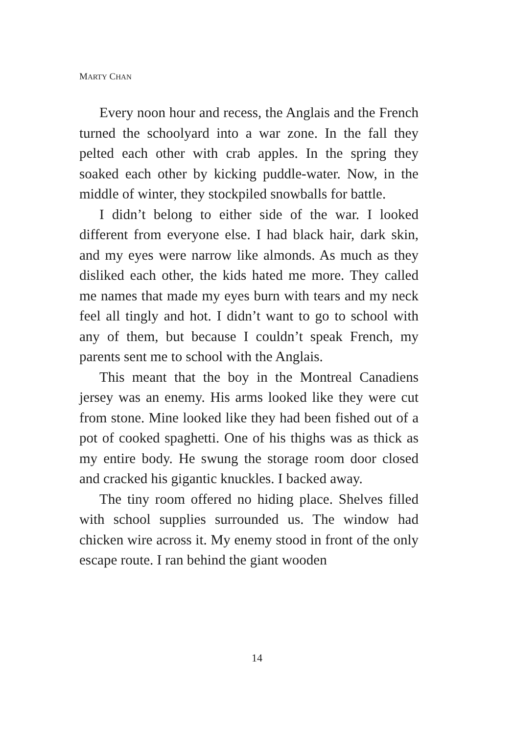MARTY CHAN
Every noon hour and recess, the Anglais and the French turned the schoolyard into a war zone. In the fall they pelted each other with crab apples. In the spring they soaked each other by kicking puddle-water. Now, in the middle of winter, they stockpiled snowballs for battle.
I didn’t belong to either side of the war. I looked different from everyone else. I had black hair, dark skin, and my eyes were narrow like almonds. As much as they disliked each other, the kids hated me more. They called me names that made my eyes burn with tears and my neck feel all tingly and hot. I didn’t want to go to school with any of them, but because I couldn’t speak French, my parents sent me to school with the Anglais.
This meant that the boy in the Montreal Canadiens jersey was an enemy. His arms looked like they were cut from stone. Mine looked like they had been fished out of a pot of cooked spaghetti. One of his thighs was as thick as my entire body. He swung the storage room door closed and cracked his gigantic knuckles. I backed away.
The tiny room offered no hiding place. Shelves filled with school supplies surrounded us. The window had chicken wire across it. My enemy stood in front of the only escape route. I ran behind the giant wooden
14